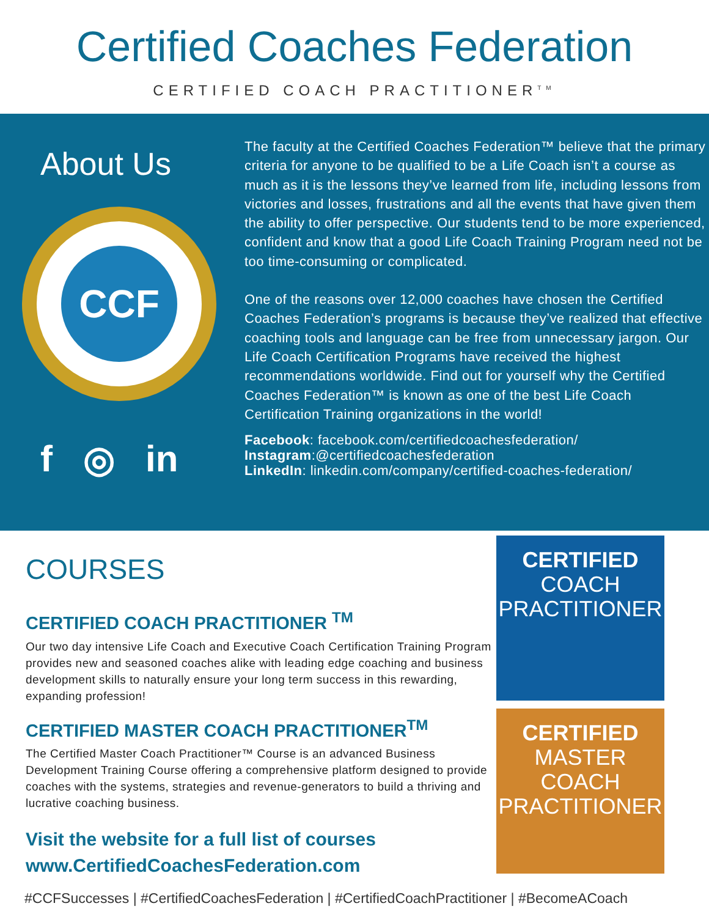Certified Coaches Federation
CERTIFIED COACH PRACTITIONER<sup>TM</sup>
About Us
CCF
f ◎ in
The faculty at the Certified Coaches Federation™ believe that the primary criteria for anyone to be qualified to be a Life Coach isn’t a course as much as it is the lessons they’ve learned from life, including lessons from victories and losses, frustrations and all the events that have given them the ability to offer perspective. Our students tend to be more experienced, confident and know that a good Life Coach Training Program need not be too time-consuming or complicated.
One of the reasons over 12,000 coaches have chosen the Certified Coaches Federation’s programs is because they’ve realized that effective coaching tools and language can be free from unnecessary jargon. Our Life Coach Certification Programs have received the highest recommendations worldwide. Find out for yourself why the Certified Coaches Federation™ is known as one of the best Life Coach Certification Training organizations in the world!
Facebook: facebook.com/certifiedcoachesfederation/
Instagram:@certifiedcoachesfederation
LinkedIn: linkedin.com/company/certified-coaches-federation/
COURSES
CERTIFIED COACH PRACTITIONER <sup>TM</sup>
Our two day intensive Life Coach and Executive Coach Certification Training Program provides new and seasoned coaches alike with leading edge coaching and business development skills to naturally ensure your long term success in this rewarding, expanding profession!
CERTIFIED MASTER COACH PRACTITIONER<sup>TM</sup>
The Certified Master Coach Practitioner™ Course is an advanced Business Development Training Course offering a comprehensive platform designed to provide coaches with the systems, strategies and revenue-generators to build a thriving and lucrative coaching business.
Visit the website for a full list of courses
www.CertifiedCoachesFederation.com
CERTIFIED
COACH
PRACTITIONER
CERTIFIED
MASTER COACH
PRACTITIONER
#CCFSuccesses | #CertifiedCoachesFederation | #CertifiedCoachPractitioner | #BecomeACoach